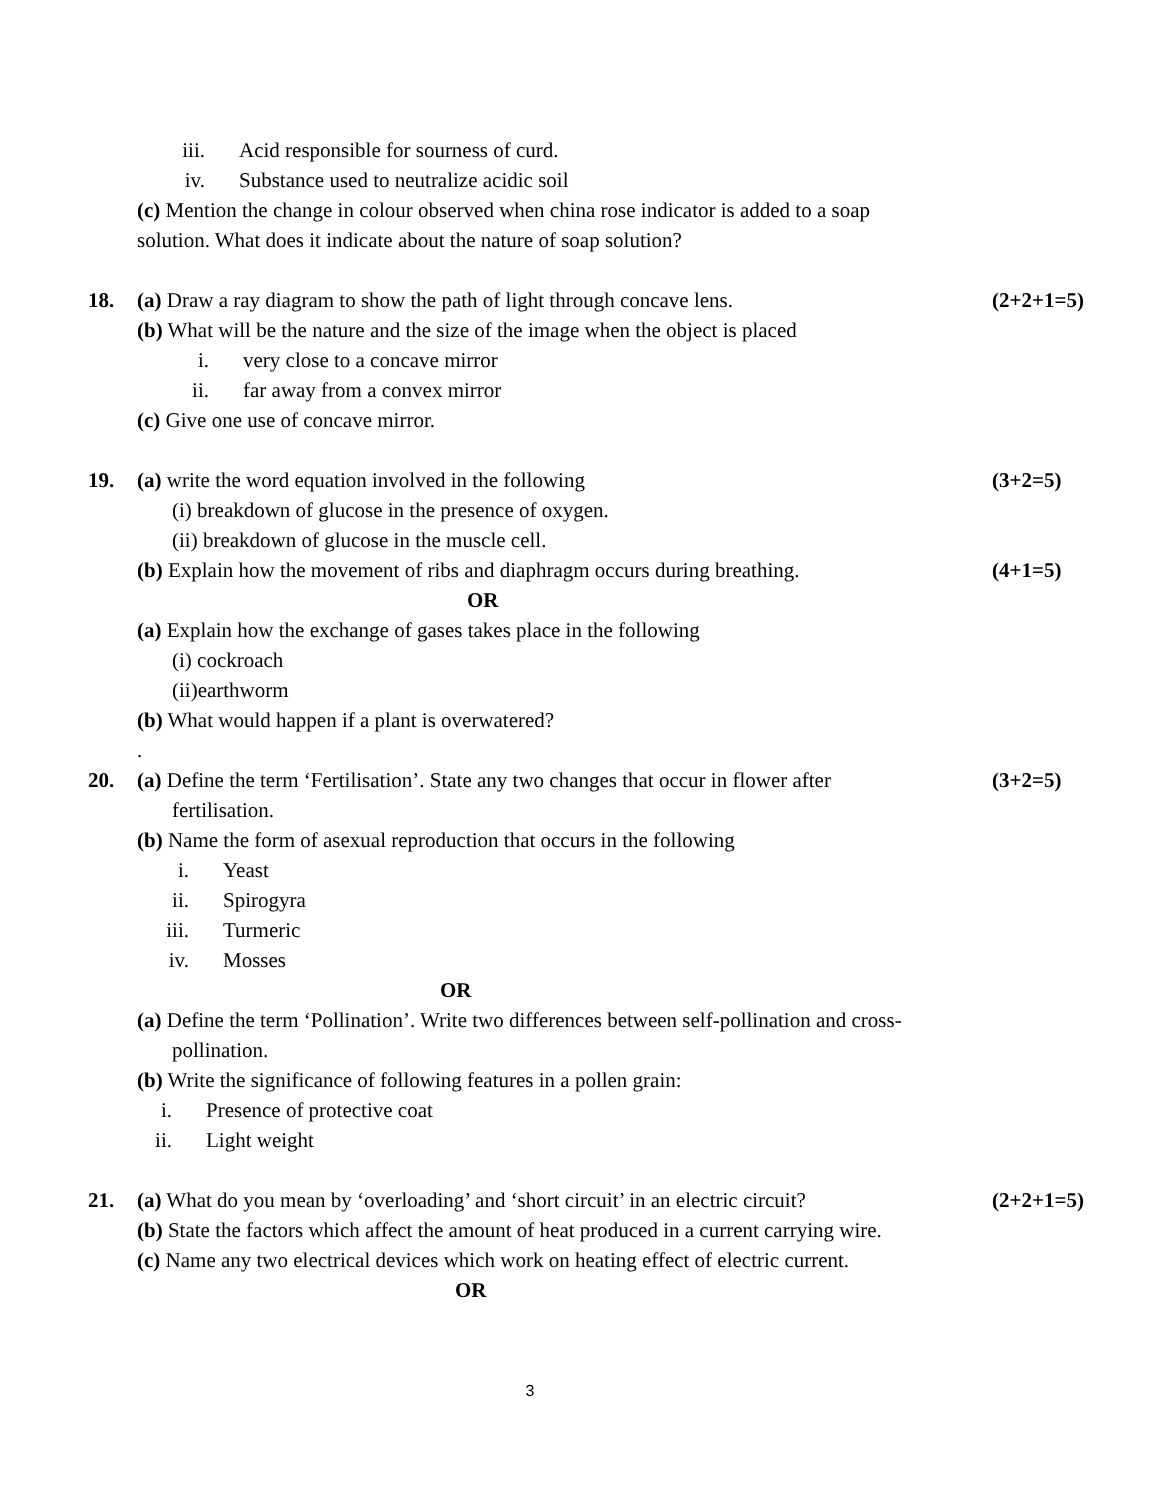iii. Acid responsible for sourness of curd.
iv. Substance used to neutralize acidic soil
(c) Mention the change in colour observed when china rose indicator is added to a soap
solution. What does it indicate about the nature of soap solution?
18. (a) Draw a ray diagram to show the path of light through concave lens. (2+2+1=5)
(b) What will be the nature and the size of the image when the object is placed
i. very close to a concave mirror
ii. far away from a convex mirror
(c) Give one use of concave mirror.
19. (a) write the word equation involved in the following (3+2=5)
(i) breakdown of glucose in the presence of oxygen.
(ii) breakdown of glucose in the muscle cell.
(b) Explain how the movement of ribs and diaphragm occurs during breathing. (4+1=5)
OR
(a) Explain how the exchange of gases takes place in the following
(i) cockroach
(ii)earthworm
(b) What would happen if a plant is overwatered?
.
20. (a) Define the term ‘Fertilisation’. State any two changes that occur in flower after (3+2=5)
fertilisation.
(b) Name the form of asexual reproduction that occurs in the following
i. Yeast
ii. Spirogyra
iii. Turmeric
iv. Mosses
OR
(a) Define the term ‘Pollination’. Write two differences between self-pollination and cross-
pollination.
(b) Write the significance of following features in a pollen grain:
i. Presence of protective coat
ii. Light weight
21. (a) What do you mean by ‘overloading’ and ‘short circuit’ in an electric circuit? (2+2+1=5)
(b) State the factors which affect the amount of heat produced in a current carrying wire.
(c) Name any two electrical devices which work on heating effect of electric current.
OR
3